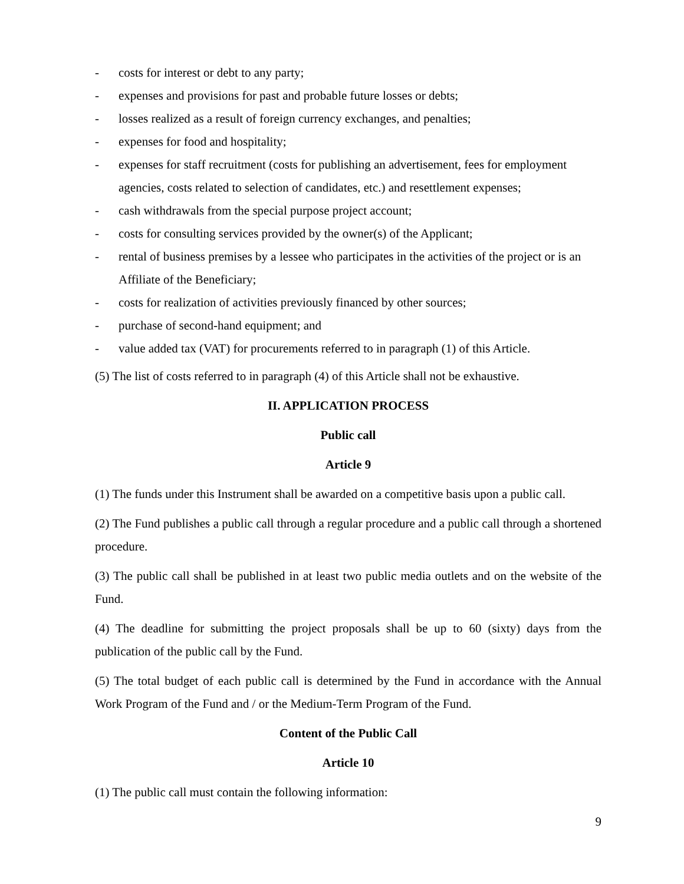- costs for interest or debt to any party;
- expenses and provisions for past and probable future losses or debts;
- losses realized as a result of foreign currency exchanges, and penalties;
- expenses for food and hospitality;
- expenses for staff recruitment (costs for publishing an advertisement, fees for employment agencies, costs related to selection of candidates, etc.) and resettlement expenses;
- cash withdrawals from the special purpose project account;
- costs for consulting services provided by the owner(s) of the Applicant;
- rental of business premises by a lessee who participates in the activities of the project or is an Affiliate of the Beneficiary;
- costs for realization of activities previously financed by other sources;
- purchase of second-hand equipment; and
- value added tax (VAT) for procurements referred to in paragraph (1) of this Article.
(5) The list of costs referred to in paragraph (4) of this Article shall not be exhaustive.
II. APPLICATION PROCESS
Public call
Article 9
(1) The funds under this Instrument shall be awarded on a competitive basis upon a public call.
(2) The Fund publishes a public call through a regular procedure and a public call through a shortened procedure.
(3) The public call shall be published in at least two public media outlets and on the website of the Fund.
(4) The deadline for submitting the project proposals shall be up to 60 (sixty) days from the publication of the public call by the Fund.
(5) The total budget of each public call is determined by the Fund in accordance with the Annual Work Program of the Fund and / or the Medium-Term Program of the Fund.
Content of the Public Call
Article 10
(1) The public call must contain the following information:
9